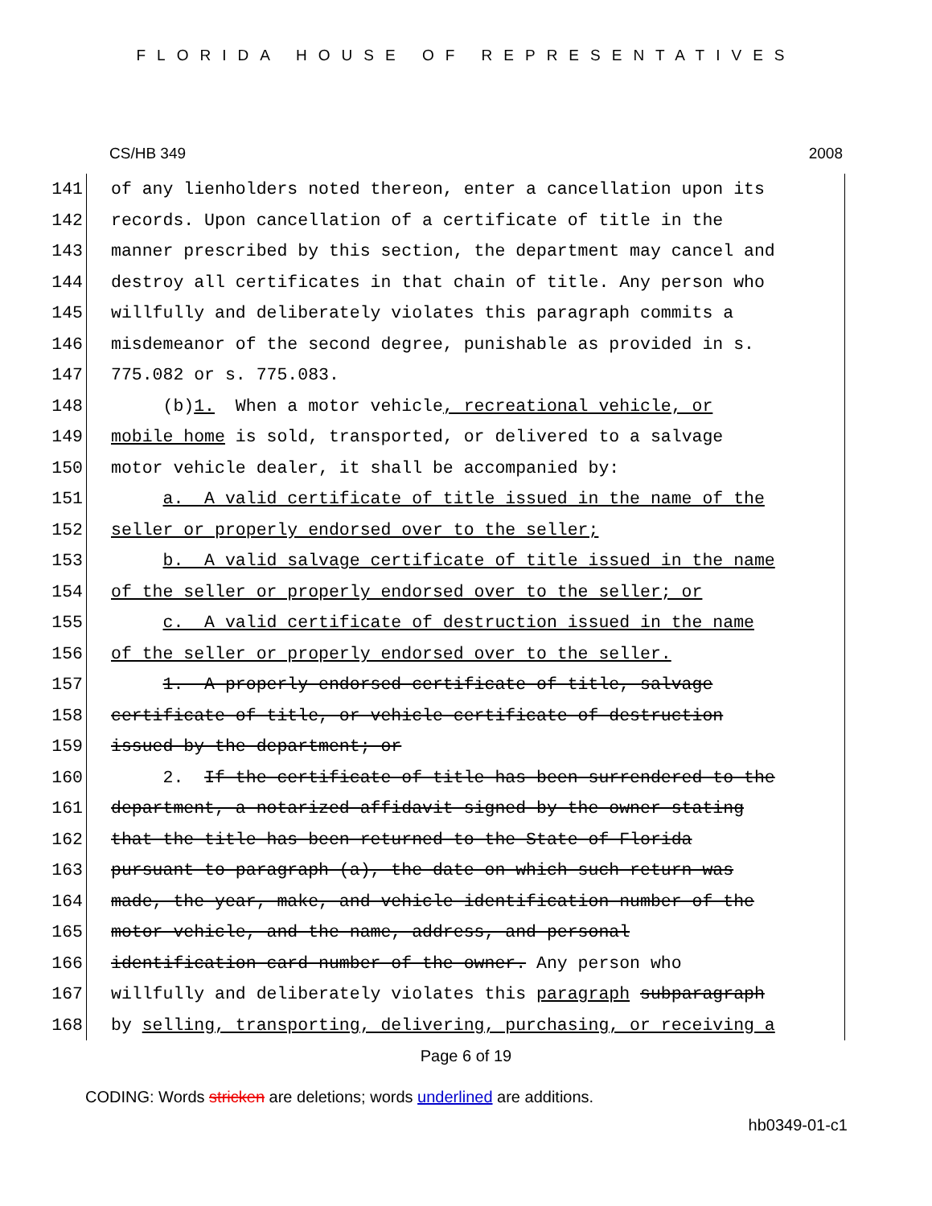FLORIDA HOUSE OF REPRESENTATIVES
CS/HB 349 2008
141
of any lienholders noted thereon, enter a cancellation upon its
142
records. Upon cancellation of a certificate of title in the
143
manner prescribed by this section, the department may cancel and
144
destroy all certificates in that chain of title. Any person who
145
willfully and deliberately violates this paragraph commits a
146
misdemeanor of the second degree, punishable as provided in s.
147
775.082 or s. 775.083.
148
(b)1. When a motor vehicle, recreational vehicle, or
149
mobile home is sold, transported, or delivered to a salvage
150
motor vehicle dealer, it shall be accompanied by:
151
a. A valid certificate of title issued in the name of the
152
seller or properly endorsed over to the seller;
153
b. A valid salvage certificate of title issued in the name
154
of the seller or properly endorsed over to the seller; or
155
c. A valid certificate of destruction issued in the name
156
of the seller or properly endorsed over to the seller.
157
1. A properly endorsed certificate of title, salvage
158
certificate of title, or vehicle certificate of destruction
159
issued by the department; or
160
2. If the certificate of title has been surrendered to the
161
department, a notarized affidavit signed by the owner stating
162
that the title has been returned to the State of Florida
163
pursuant to paragraph (a), the date on which such return was
164
made, the year, make, and vehicle identification number of the
165
motor vehicle, and the name, address, and personal
166
identification card number of the owner. Any person who
167
willfully and deliberately violates this paragraph subparagraph
168
by selling, transporting, delivering, purchasing, or receiving a
Page 6 of 19
CODING: Words stricken are deletions; words underlined are additions.
hb0349-01-c1